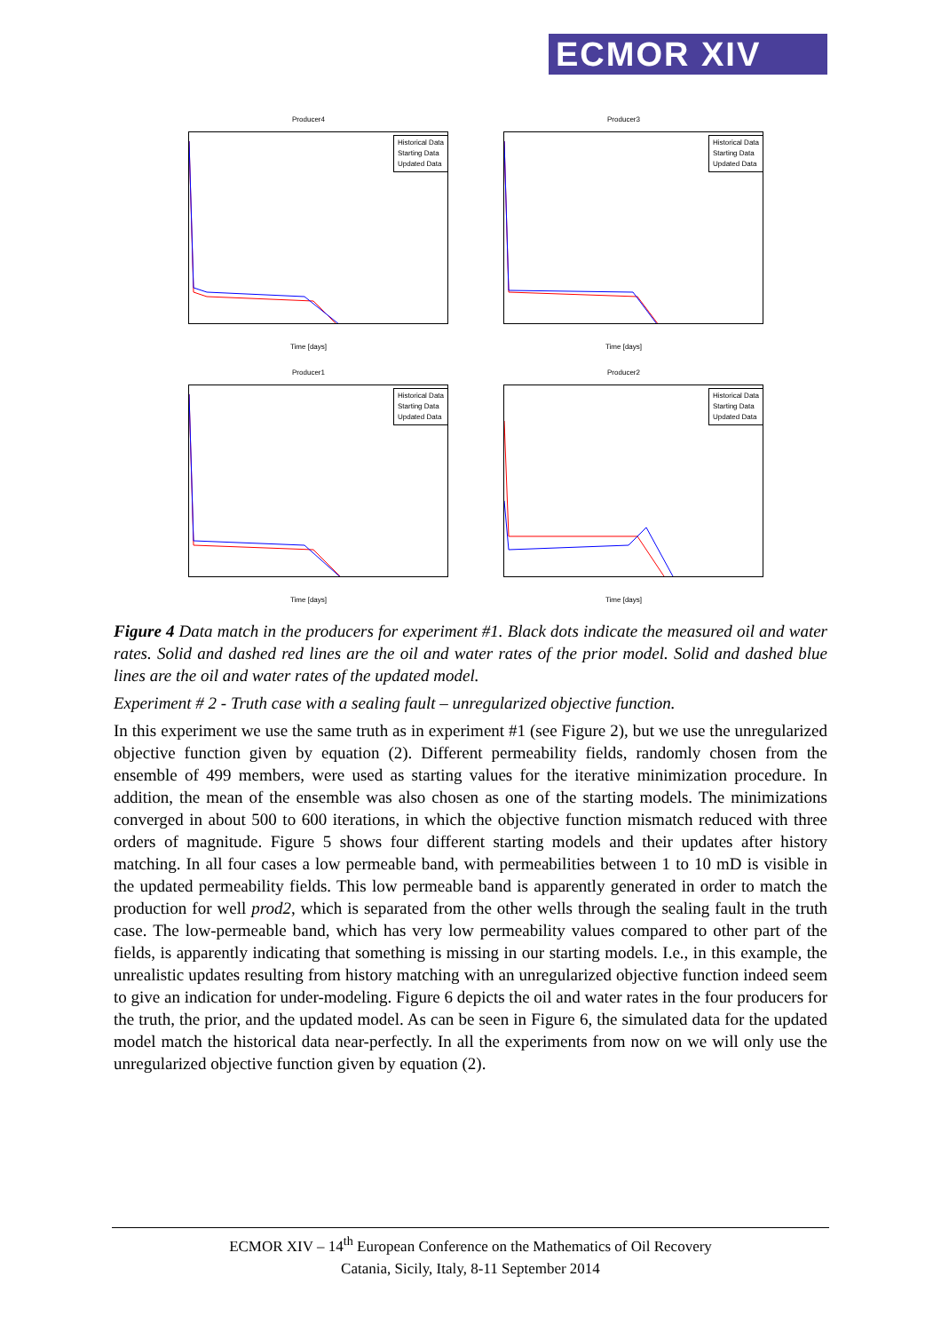ECMOR XIV
Producer4
Historical Data
Starting Data
Updated Data
Time [days]
Producer3
Historical Data
Starting Data
Updated Data
Time [days]
Producer1
Historical Data
Starting Data
Updated Data
Time [days]
Producer2
Historical Data
Starting Data
Updated Data
Time [days]
Figure 4 Data match in the producers for experiment #1. Black dots indicate the measured oil and water rates. Solid and dashed red lines are the oil and water rates of the prior model. Solid and dashed blue lines are the oil and water rates of the updated model.
Experiment # 2 - Truth case with a sealing fault – unregularized objective function.
In this experiment we use the same truth as in experiment #1 (see Figure 2), but we use the unregularized objective function given by equation (2). Different permeability fields, randomly chosen from the ensemble of 499 members, were used as starting values for the iterative minimization procedure. In addition, the mean of the ensemble was also chosen as one of the starting models. The minimizations converged in about 500 to 600 iterations, in which the objective function mismatch reduced with three orders of magnitude. Figure 5 shows four different starting models and their updates after history matching. In all four cases a low permeable band, with permeabilities between 1 to 10 mD is visible in the updated permeability fields. This low permeable band is apparently generated in order to match the production for well prod2, which is separated from the other wells through the sealing fault in the truth case. The low-permeable band, which has very low permeability values compared to other part of the fields, is apparently indicating that something is missing in our starting models. I.e., in this example, the unrealistic updates resulting from history matching with an unregularized objective function indeed seem to give an indication for under-modeling. Figure 6 depicts the oil and water rates in the four producers for the truth, the prior, and the updated model. As can be seen in Figure 6, the simulated data for the updated model match the historical data near-perfectly. In all the experiments from now on we will only use the unregularized objective function given by equation (2).
ECMOR XIV – 14<sup>th</sup> European Conference on the Mathematics of Oil Recovery
Catania, Sicily, Italy, 8-11 September 2014